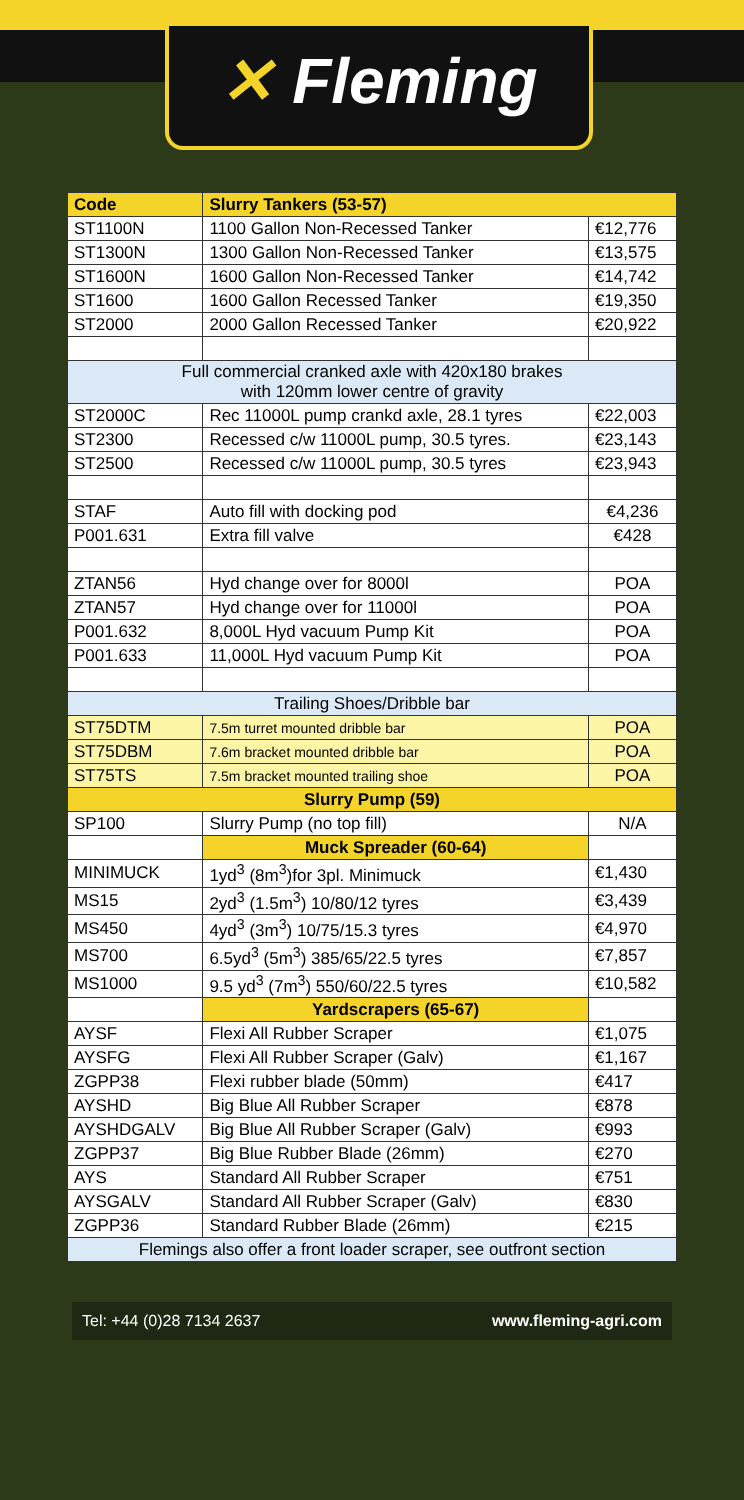✕ Fleming
| Code | Slurry Tankers (53-57) | |
| --- | --- | --- |
| ST1100N | 1100 Gallon Non-Recessed Tanker | €12,776 |
| ST1300N | 1300 Gallon Non-Recessed Tanker | €13,575 |
| ST1600N | 1600 Gallon Non-Recessed Tanker | €14,742 |
| ST1600 | 1600 Gallon Recessed Tanker | €19,350 |
| ST2000 | 2000 Gallon Recessed Tanker | €20,922 |
| Full commercial cranked axle with 420x180 brakes with 120mm lower centre of gravity | | |
| ST2000C | Rec 11000L pump crankd axle, 28.1 tyres | €22,003 |
| ST2300 | Recessed c/w 11000L pump, 30.5 tyres. | €23,143 |
| ST2500 | Recessed c/w 11000L pump, 30.5 tyres | €23,943 |
| STAF | Auto fill with docking pod | €4,236 |
| P001.631 | Extra fill valve | €428 |
| ZTAN56 | Hyd change over for 8000l | POA |
| ZTAN57 | Hyd change over for 11000l | POA |
| P001.632 | 8,000L Hyd vacuum Pump Kit | POA |
| P001.633 | 11,000L Hyd vacuum Pump Kit | POA |
| Trailing Shoes/Dribble bar | | |
| ST75DTM | 7.5m turret mounted dribble bar | POA |
| ST75DBM | 7.6m bracket mounted dribble bar | POA |
| ST75TS | 7.5m bracket mounted trailing shoe | POA |
| Slurry Pump (59) | | |
| SP100 | Slurry Pump (no top fill) | N/A |
| | Muck Spreader (60-64) | |
| MINIMUCK | 1yd<sup>3</sup> (8m<sup>3</sup>)for 3pl. Minimuck | €1,430 |
| MS15 | 2yd<sup>3</sup> (1.5m<sup>3</sup>) 10/80/12 tyres | €3,439 |
| MS450 | 4yd<sup>3</sup> (3m<sup>3</sup>) 10/75/15.3 tyres | €4,970 |
| MS700 | 6.5yd<sup>3</sup> (5m<sup>3</sup>) 385/65/22.5 tyres | €7,857 |
| MS1000 | 9.5 yd<sup>3</sup> (7m<sup>3</sup>) 550/60/22.5 tyres | €10,582 |
| | Yardscrapers (65-67) | |
| AYSF | Flexi All Rubber Scraper | €1,075 |
| AYSFG | Flexi All Rubber Scraper (Galv) | €1,167 |
| ZGPP38 | Flexi rubber blade (50mm) | €417 |
| AYSHD | Big Blue All Rubber Scraper | €878 |
| AYSHDGALV | Big Blue All Rubber Scraper (Galv) | €993 |
| ZGPP37 | Big Blue Rubber Blade (26mm) | €270 |
| AYS | Standard All Rubber Scraper | €751 |
| AYSGALV | Standard All Rubber Scraper (Galv) | €830 |
| ZGPP36 | Standard Rubber Blade (26mm) | €215 |
| Flemings also offer a front loader scraper, see outfront section | | |
Tel: +44 (0)28 7134 2637 www.fleming-agri.com